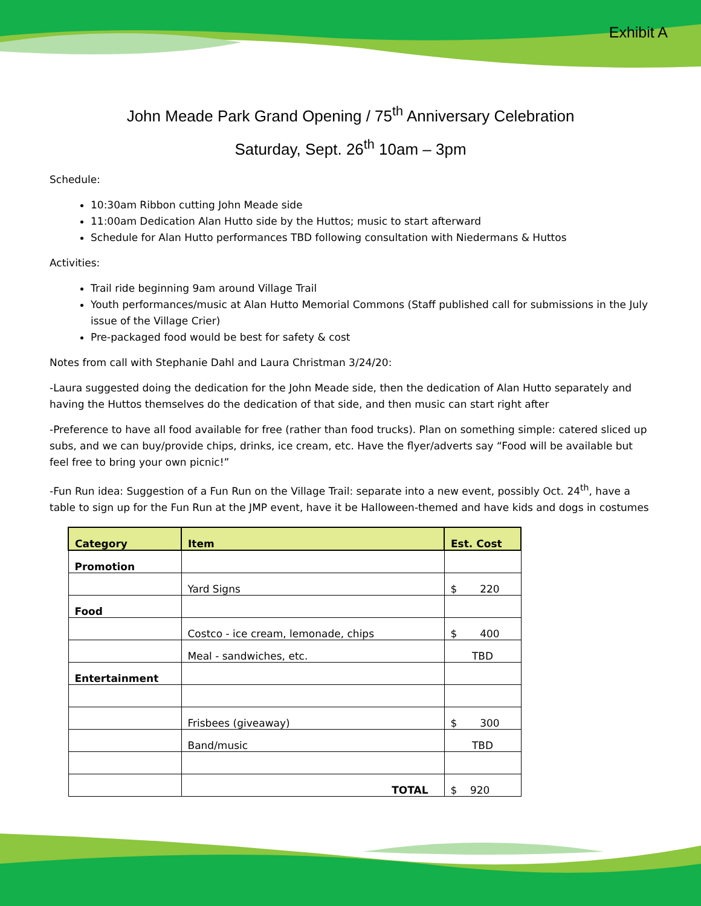Exhibit A
John Meade Park Grand Opening / 75<sup>th</sup> Anniversary Celebration
Saturday, Sept. 26<sup>th</sup> 10am – 3pm
Schedule:
10:30am Ribbon cutting John Meade side
11:00am Dedication Alan Hutto side by the Huttos; music to start afterward
Schedule for Alan Hutto performances TBD following consultation with Niedermans & Huttos
Activities:
Trail ride beginning 9am around Village Trail
Youth performances/music at Alan Hutto Memorial Commons (Staff published call for submissions in the July issue of the Village Crier)
Pre-packaged food would be best for safety & cost
Notes from call with Stephanie Dahl and Laura Christman 3/24/20:
-Laura suggested doing the dedication for the John Meade side, then the dedication of Alan Hutto separately and having the Huttos themselves do the dedication of that side, and then music can start right after
-Preference to have all food available for free (rather than food trucks). Plan on something simple: catered sliced up subs, and we can buy/provide chips, drinks, ice cream, etc. Have the flyer/adverts say “Food will be available but feel free to bring your own picnic!”
-Fun Run idea: Suggestion of a Fun Run on the Village Trail: separate into a new event, possibly Oct. 24<sup>th</sup>, have a table to sign up for the Fun Run at the JMP event, have it be Halloween-themed and have kids and dogs in costumes
| Category | Item | Est. Cost |
| --- | --- | --- |
| Promotion | | |
| | Yard Signs | $ 220 |
| Food | | |
| | Costco - ice cream, lemonade, chips | $ 400 |
| | Meal - sandwiches, etc. | TBD |
| Entertainment | | |
| | Frisbees (giveaway) | $ 300 |
| | Band/music | TBD |
| | TOTAL | $ 920 |